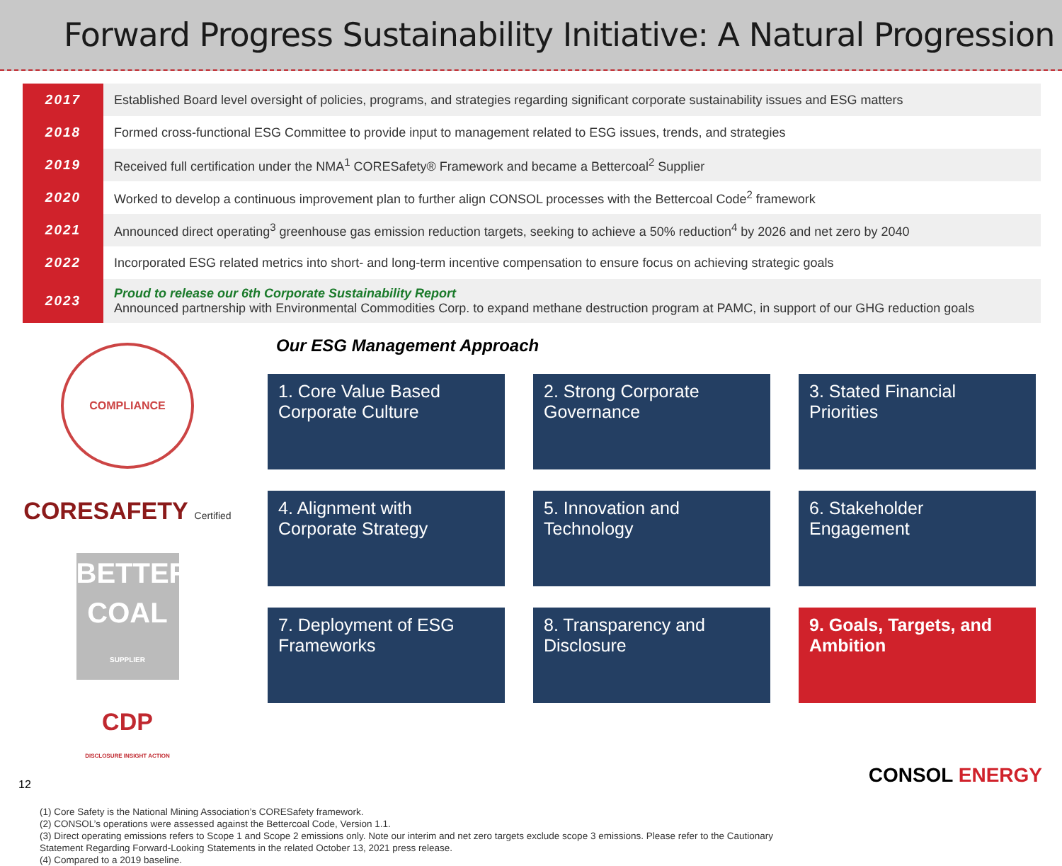Forward Progress Sustainability Initiative: A Natural Progression
| 2017 | Established Board level oversight of policies, programs, and strategies regarding significant corporate sustainability issues and ESG matters |
| 2018 | Formed cross-functional ESG Committee to provide input to management related to ESG issues, trends, and strategies |
| 2019 | Received full certification under the NMA<sup>1</sup> CORESafety® Framework and became a Bettercoal<sup>2</sup> Supplier |
| 2020 | Worked to develop a continuous improvement plan to further align CONSOL processes with the Bettercoal Code<sup>2</sup> framework |
| 2021 | Announced direct operating<sup>3</sup> greenhouse gas emission reduction targets, seeking to achieve a 50% reduction<sup>4</sup> by 2026 and net zero by 2040 |
| 2022 | Incorporated ESG related metrics into short- and long-term incentive compensation to ensure focus on achieving strategic goals |
| 2023 | Proud to release our 6th Corporate Sustainability Report Announced partnership with Environmental Commodities Corp. to expand methane destruction program at PAMC, in support of our GHG reduction goals |
COMPLIANCE
CORESAFETY Certified
BETTER COAL SUPPLIER
CDP
DISCLOSURE INSIGHT ACTION
Our ESG Management Approach
1. Core Value Based Corporate Culture
2. Strong Corporate Governance
3. Stated Financial Priorities
4. Alignment with Corporate Strategy
5. Innovation and Technology
6. Stakeholder Engagement
7. Deployment of ESG Frameworks
8. Transparency and Disclosure
9. Goals, Targets, and Ambition
(1) Core Safety is the National Mining Association’s CORESafety framework.
(2) CONSOL’s operations were assessed against the Bettercoal Code, Version 1.1.
(3) Direct operating emissions refers to Scope 1 and Scope 2 emissions only. Note our interim and net zero targets exclude scope 3 emissions. Please refer to the Cautionary
Statement Regarding Forward-Looking Statements in the related October 13, 2021 press release.
(4) Compared to a 2019 baseline.
12 CONSOL ENERGY